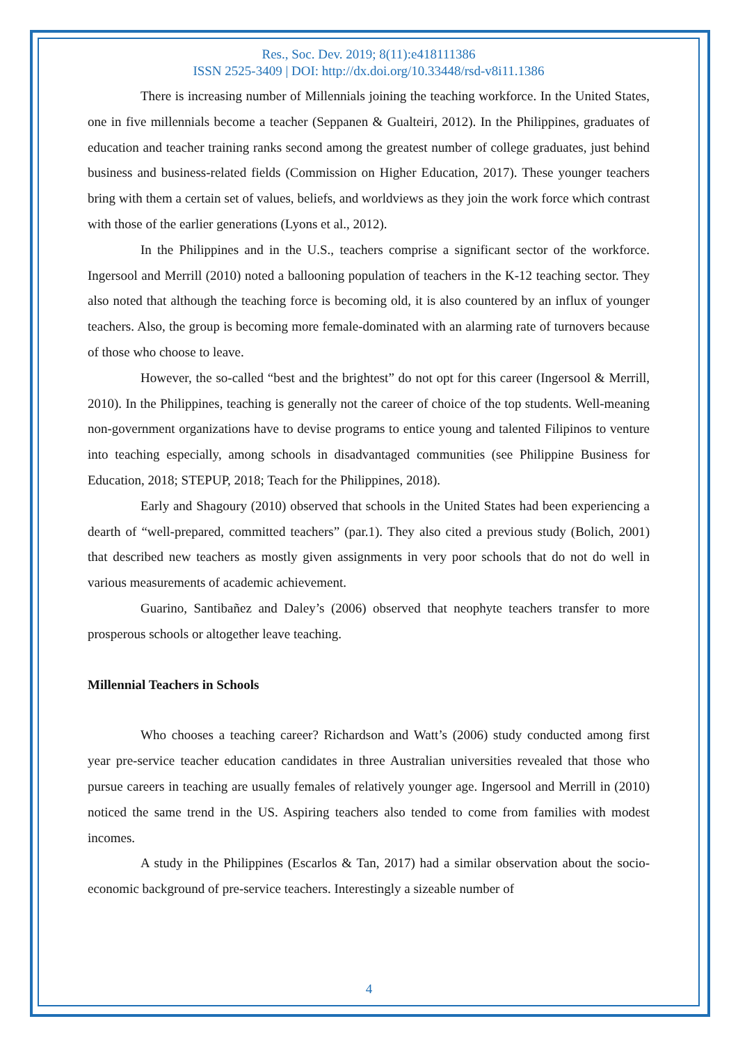Res., Soc. Dev. 2019; 8(11):e418111386
ISSN 2525-3409 | DOI: http://dx.doi.org/10.33448/rsd-v8i11.1386
There is increasing number of Millennials joining the teaching workforce. In the United States, one in five millennials become a teacher (Seppanen & Gualteiri, 2012). In the Philippines, graduates of education and teacher training ranks second among the greatest number of college graduates, just behind business and business-related fields (Commission on Higher Education, 2017). These younger teachers bring with them a certain set of values, beliefs, and worldviews as they join the work force which contrast with those of the earlier generations (Lyons et al., 2012).
In the Philippines and in the U.S., teachers comprise a significant sector of the workforce. Ingersool and Merrill (2010) noted a ballooning population of teachers in the K-12 teaching sector. They also noted that although the teaching force is becoming old, it is also countered by an influx of younger teachers. Also, the group is becoming more female-dominated with an alarming rate of turnovers because of those who choose to leave.
However, the so-called “best and the brightest” do not opt for this career (Ingersool & Merrill, 2010). In the Philippines, teaching is generally not the career of choice of the top students. Well-meaning non-government organizations have to devise programs to entice young and talented Filipinos to venture into teaching especially, among schools in disadvantaged communities (see Philippine Business for Education, 2018; STEPUP, 2018; Teach for the Philippines, 2018).
Early and Shagoury (2010) observed that schools in the United States had been experiencing a dearth of “well-prepared, committed teachers” (par.1). They also cited a previous study (Bolich, 2001) that described new teachers as mostly given assignments in very poor schools that do not do well in various measurements of academic achievement.
Guarino, Santibañez and Daley’s (2006) observed that neophyte teachers transfer to more prosperous schools or altogether leave teaching.
Millennial Teachers in Schools
Who chooses a teaching career? Richardson and Watt’s (2006) study conducted among first year pre-service teacher education candidates in three Australian universities revealed that those who pursue careers in teaching are usually females of relatively younger age. Ingersool and Merrill in (2010) noticed the same trend in the US. Aspiring teachers also tended to come from families with modest incomes.
A study in the Philippines (Escarlos & Tan, 2017) had a similar observation about the socio-economic background of pre-service teachers. Interestingly a sizeable number of
4